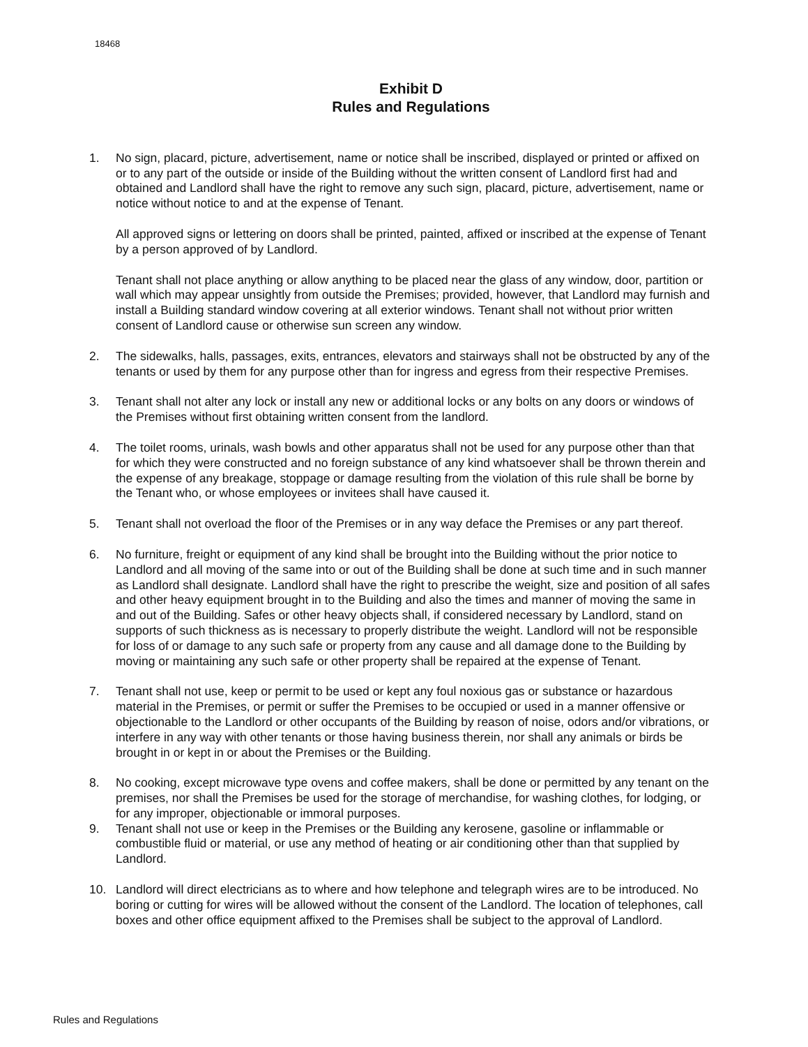18468
Exhibit D
Rules and Regulations
1. No sign, placard, picture, advertisement, name or notice shall be inscribed, displayed or printed or affixed on or to any part of the outside or inside of the Building without the written consent of Landlord first had and obtained and Landlord shall have the right to remove any such sign, placard, picture, advertisement, name or notice without notice to and at the expense of Tenant.
All approved signs or lettering on doors shall be printed, painted, affixed or inscribed at the expense of Tenant by a person approved of by Landlord.
Tenant shall not place anything or allow anything to be placed near the glass of any window, door, partition or wall which may appear unsightly from outside the Premises; provided, however, that Landlord may furnish and install a Building standard window covering at all exterior windows. Tenant shall not without prior written consent of Landlord cause or otherwise sun screen any window.
2. The sidewalks, halls, passages, exits, entrances, elevators and stairways shall not be obstructed by any of the tenants or used by them for any purpose other than for ingress and egress from their respective Premises.
3. Tenant shall not alter any lock or install any new or additional locks or any bolts on any doors or windows of the Premises without first obtaining written consent from the landlord.
4. The toilet rooms, urinals, wash bowls and other apparatus shall not be used for any purpose other than that for which they were constructed and no foreign substance of any kind whatsoever shall be thrown therein and the expense of any breakage, stoppage or damage resulting from the violation of this rule shall be borne by the Tenant who, or whose employees or invitees shall have caused it.
5. Tenant shall not overload the floor of the Premises or in any way deface the Premises or any part thereof.
6. No furniture, freight or equipment of any kind shall be brought into the Building without the prior notice to Landlord and all moving of the same into or out of the Building shall be done at such time and in such manner as Landlord shall designate. Landlord shall have the right to prescribe the weight, size and position of all safes and other heavy equipment brought in to the Building and also the times and manner of moving the same in and out of the Building. Safes or other heavy objects shall, if considered necessary by Landlord, stand on supports of such thickness as is necessary to properly distribute the weight. Landlord will not be responsible for loss of or damage to any such safe or property from any cause and all damage done to the Building by moving or maintaining any such safe or other property shall be repaired at the expense of Tenant.
7. Tenant shall not use, keep or permit to be used or kept any foul noxious gas or substance or hazardous material in the Premises, or permit or suffer the Premises to be occupied or used in a manner offensive or objectionable to the Landlord or other occupants of the Building by reason of noise, odors and/or vibrations, or interfere in any way with other tenants or those having business therein, nor shall any animals or birds be brought in or kept in or about the Premises or the Building.
8. No cooking, except microwave type ovens and coffee makers, shall be done or permitted by any tenant on the premises, nor shall the Premises be used for the storage of merchandise, for washing clothes, for lodging, or for any improper, objectionable or immoral purposes.
9. Tenant shall not use or keep in the Premises or the Building any kerosene, gasoline or inflammable or combustible fluid or material, or use any method of heating or air conditioning other than that supplied by Landlord.
10. Landlord will direct electricians as to where and how telephone and telegraph wires are to be introduced. No boring or cutting for wires will be allowed without the consent of the Landlord. The location of telephones, call boxes and other office equipment affixed to the Premises shall be subject to the approval of Landlord.
Rules and Regulations